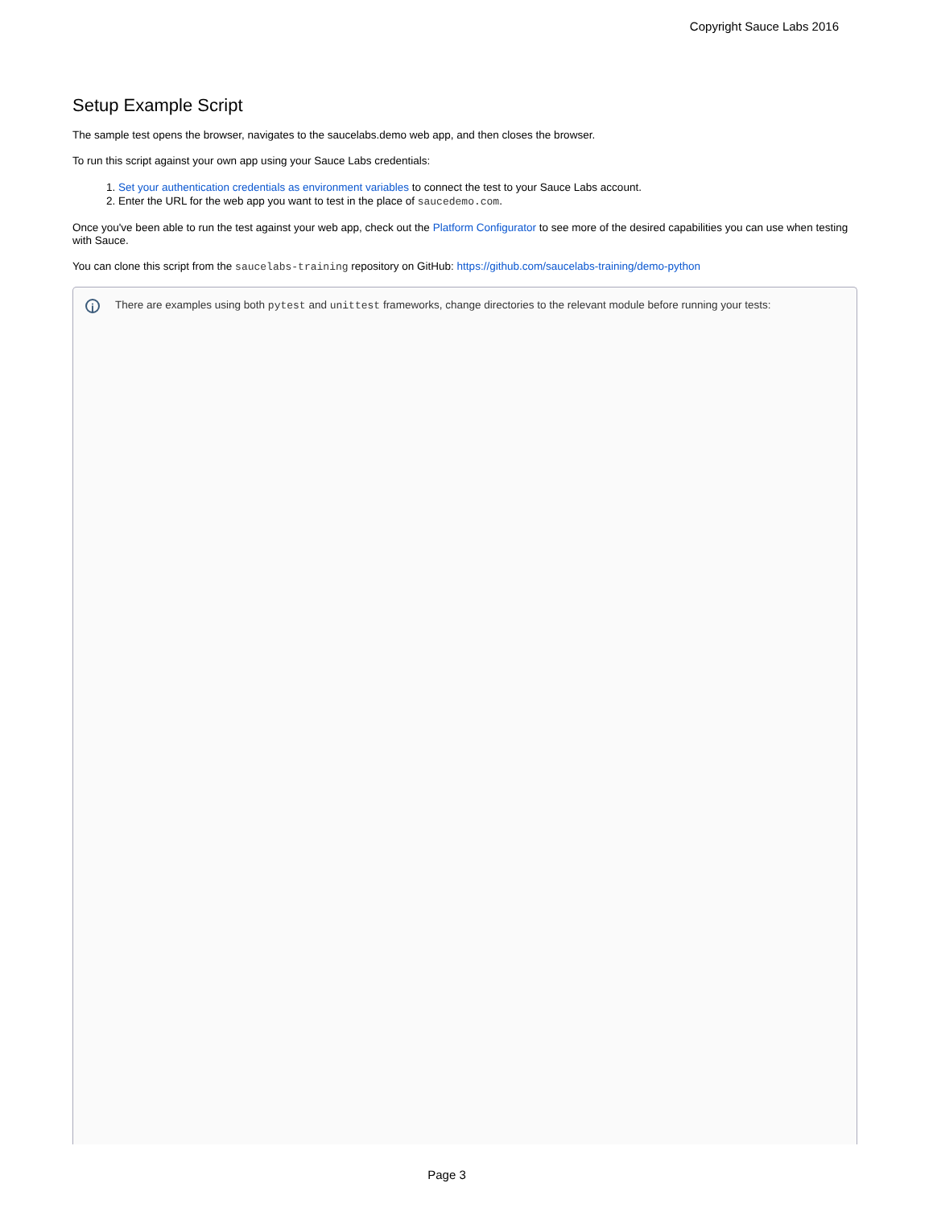Copyright Sauce Labs 2016
Setup Example Script
The sample test opens the browser, navigates to the saucelabs.demo web app, and then closes the browser.
To run this script against your own app using your Sauce Labs credentials:
1. Set your authentication credentials as environment variables to connect the test to your Sauce Labs account.
2. Enter the URL for the web app you want to test in the place of saucedemo.com.
Once you've been able to run the test against your web app, check out the Platform Configurator to see more of the desired capabilities you can use when testing with Sauce.
You can clone this script from the saucelabs-training repository on GitHub: https://github.com/saucelabs-training/demo-python
i
There are examples using both pytest and unittest frameworks, change directories to the relevant module before running your tests:
Page 3